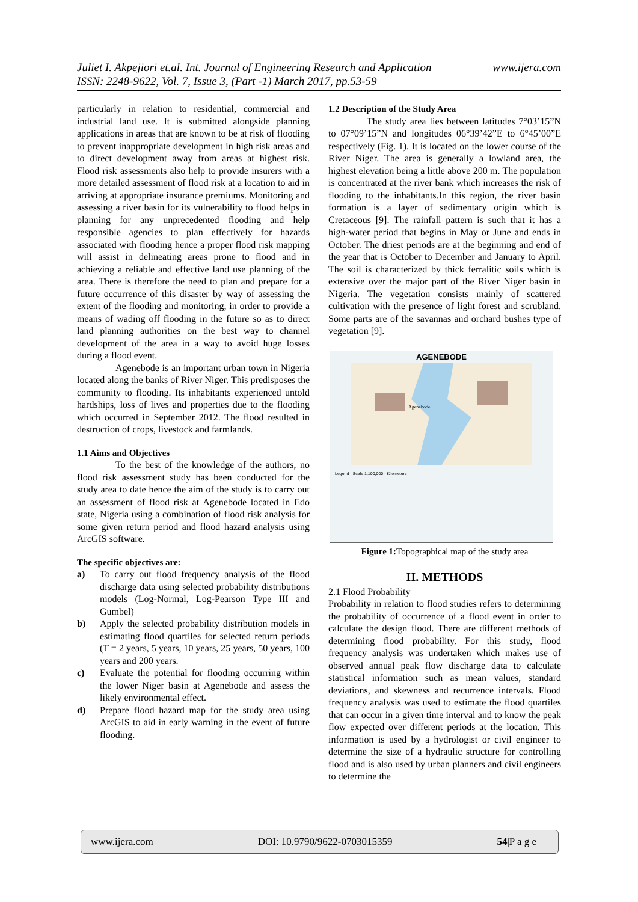www.ijera.com Juliet I. Akpejiori et.al. Int. Journal of Engineering Research and Application
ISSN: 2248-9622, Vol. 7, Issue 3, (Part -1) March 2017, pp.53-59
particularly in relation to residential, commercial and industrial land use. It is submitted alongside planning applications in areas that are known to be at risk of flooding to prevent inappropriate development in high risk areas and to direct development away from areas at highest risk. Flood risk assessments also help to provide insurers with a more detailed assessment of flood risk at a location to aid in arriving at appropriate insurance premiums. Monitoring and assessing a river basin for its vulnerability to flood helps in planning for any unprecedented flooding and help responsible agencies to plan effectively for hazards associated with flooding hence a proper flood risk mapping will assist in delineating areas prone to flood and in achieving a reliable and effective land use planning of the area. There is therefore the need to plan and prepare for a future occurrence of this disaster by way of assessing the extent of the flooding and monitoring, in order to provide a means of wading off flooding in the future so as to direct land planning authorities on the best way to channel development of the area in a way to avoid huge losses during a flood event.
Agenebode is an important urban town in Nigeria located along the banks of River Niger. This predisposes the community to flooding. Its inhabitants experienced untold hardships, loss of lives and properties due to the flooding which occurred in September 2012. The flood resulted in destruction of crops, livestock and farmlands.
1.1 Aims and Objectives
To the best of the knowledge of the authors, no flood risk assessment study has been conducted for the study area to date hence the aim of the study is to carry out an assessment of flood risk at Agenebode located in Edo state, Nigeria using a combination of flood risk analysis for some given return period and flood hazard analysis using ArcGIS software.
The specific objectives are:
a) To carry out flood frequency analysis of the flood discharge data using selected probability distributions models (Log-Normal, Log-Pearson Type III and Gumbel)
b) Apply the selected probability distribution models in estimating flood quartiles for selected return periods (T = 2 years, 5 years, 10 years, 25 years, 50 years, 100 years and 200 years.
c) Evaluate the potential for flooding occurring within the lower Niger basin at Agenebode and assess the likely environmental effect.
d) Prepare flood hazard map for the study area using ArcGIS to aid in early warning in the event of future flooding.
1.2 Description of the Study Area
The study area lies between latitudes 7°03’15”N to 07°09’15”N and longitudes 06°39’42”E to 6°45’00”E respectively (Fig. 1). It is located on the lower course of the River Niger. The area is generally a lowland area, the highest elevation being a little above 200 m. The population is concentrated at the river bank which increases the risk of flooding to the inhabitants.In this region, the river basin formation is a layer of sedimentary origin which is Cretaceous [9]. The rainfall pattern is such that it has a high-water period that begins in May or June and ends in October. The driest periods are at the beginning and end of the year that is October to December and January to April. The soil is characterized by thick ferralitic soils which is extensive over the major part of the River Niger basin in Nigeria. The vegetation consists mainly of scattered cultivation with the presence of light forest and scrubland. Some parts are of the savannas and orchard bushes type of vegetation [9].
AGENEBODE
Agenebode
Legend · Scale 1:100,000 · Kilometers
Figure 1: Topographical map of the study area
II. METHODS
2.1 Flood Probability
Probability in relation to flood studies refers to determining the probability of occurrence of a flood event in order to calculate the design flood. There are different methods of determining flood probability. For this study, flood frequency analysis was undertaken which makes use of observed annual peak flow discharge data to calculate statistical information such as mean values, standard deviations, and skewness and recurrence intervals. Flood frequency analysis was used to estimate the flood quartiles that can occur in a given time interval and to know the peak flow expected over different periods at the location. This information is used by a hydrologist or civil engineer to determine the size of a hydraulic structure for controlling flood and is also used by urban planners and civil engineers to determine the
www.ijera.com DOI: 10.9790/9622-0703015359 54|P a g e